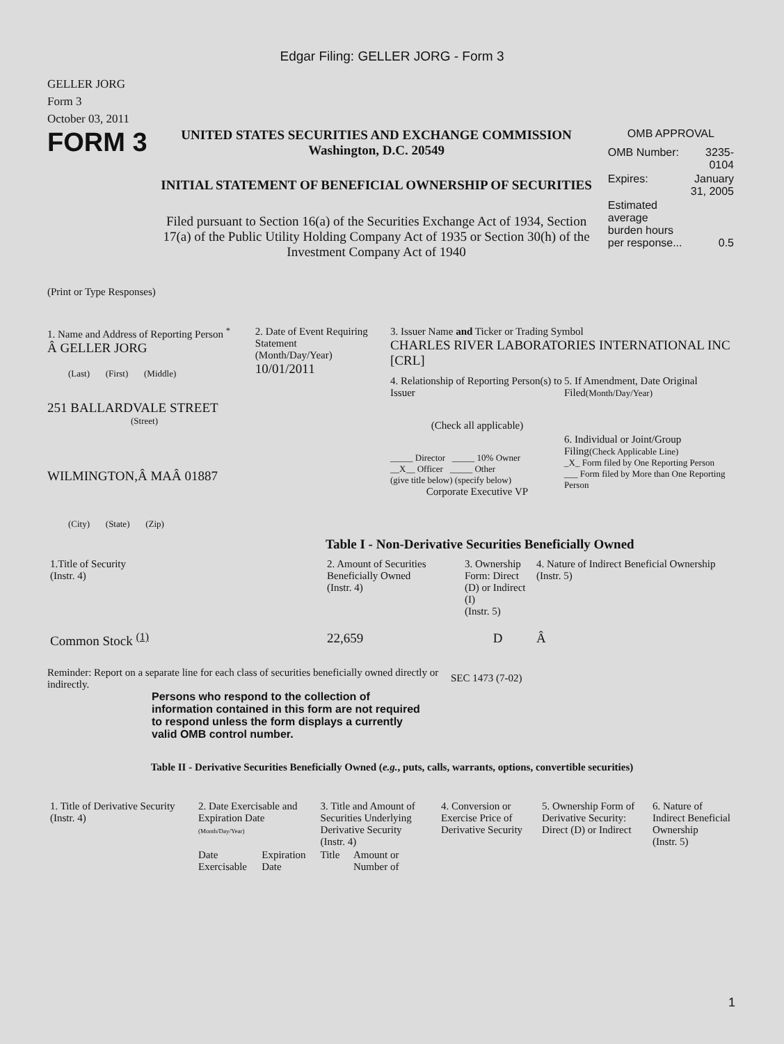Edgar Filing: GELLER JORG - Form 3
GELLER JORG
Form 3
October 03, 2011
FORM 3
UNITED STATES SECURITIES AND EXCHANGE COMMISSION
Washington, D.C. 20549
INITIAL STATEMENT OF BENEFICIAL OWNERSHIP OF SECURITIES
Filed pursuant to Section 16(a) of the Securities Exchange Act of 1934, Section 17(a) of the Public Utility Holding Company Act of 1935 or Section 30(h) of the Investment Company Act of 1940
OMB APPROVAL
| OMB Number: | 3235-0104 |
| Expires: | January 31, 2005 |
| Estimated average burden hours per response... | 0.5 |
(Print or Type Responses)
1. Name and Address of Reporting Person <sup>*</sup>
Â GELLER JORG
(Last) (First) (Middle)
251 BALLARDVALE STREET
(Street)
WILMINGTON,Â MAÂ 01887
(City) (State) (Zip)
2. Date of Event Requiring Statement
(Month/Day/Year)
10/01/2011
3. Issuer Name and Ticker or Trading Symbol
CHARLES RIVER LABORATORIES INTERNATIONAL INC [CRL]
4. Relationship of Reporting Person(s) to Issuer
(Check all applicable)
_____ Director _____ 10% Owner
__X__ Officer _____ Other
(give title below) (specify below)
Corporate Executive VP
5. If Amendment, Date Original Filed(Month/Day/Year)
6. Individual or Joint/Group Filing(Check Applicable Line)
_X_ Form filed by One Reporting Person
___ Form filed by More than One Reporting Person
Table I - Non-Derivative Securities Beneficially Owned
| 1.Title of Security (Instr. 4) | 2. Amount of Securities Beneficially Owned (Instr. 4) | 3. Ownership Form: Direct (D) or Indirect (I) (Instr. 5) | 4. Nature of Indirect Beneficial Ownership (Instr. 5) |
| --- | --- | --- | --- |
| Common Stock <sup>(1)</sup> | 22,659 | D | Â |
Reminder: Report on a separate line for each class of securities beneficially owned directly or indirectly.
SEC 1473 (7-02)
Persons who respond to the collection of information contained in this form are not required to respond unless the form displays a currently valid OMB control number.
Table II - Derivative Securities Beneficially Owned (e.g., puts, calls, warrants, options, convertible securities)
| 1. Title of Derivative Security (Instr. 4) | 2. Date Exercisable and Expiration Date (Month/Day/Year) | | 3. Title and Amount of Securities Underlying Derivative Security (Instr. 4) | | 4. Conversion or Exercise Price of Derivative Security | 5. Ownership Form of Derivative Security: Direct (D) or Indirect | 6. Nature of Indirect Beneficial Ownership (Instr. 5) |
| --- | --- | --- | --- | --- | --- | --- | --- |
| | Date Exercisable | Expiration Date | Title | Amount or Number of | | | |
1